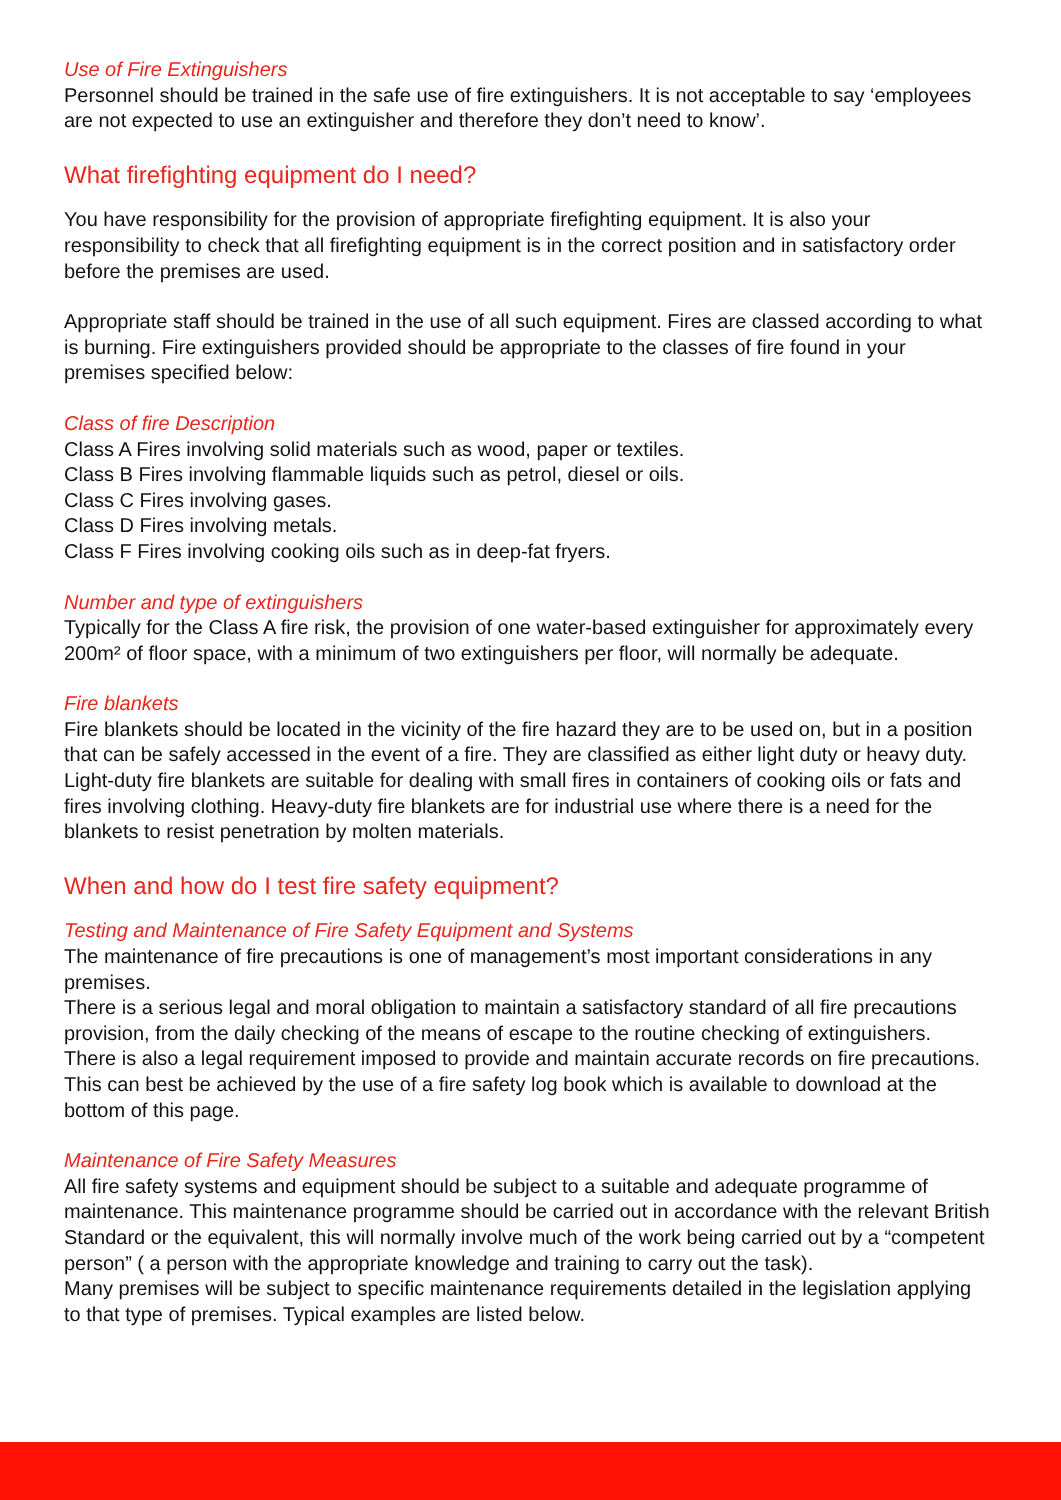Use of Fire Extinguishers
Personnel should be trained in the safe use of fire extinguishers. It is not acceptable to say ‘employees are not expected to use an extinguisher and therefore they don’t need to know’.
What firefighting equipment do I need?
You have responsibility for the provision of appropriate firefighting equipment. It is also your responsibility to check that all firefighting equipment is in the correct position and in satisfactory order before the premises are used.
Appropriate staff should be trained in the use of all such equipment. Fires are classed according to what is burning. Fire extinguishers provided should be appropriate to the classes of fire found in your premises specified below:
Class of fire Description
Class A Fires involving solid materials such as wood, paper or textiles.
Class B Fires involving flammable liquids such as petrol, diesel or oils.
Class C Fires involving gases.
Class D Fires involving metals.
Class F Fires involving cooking oils such as in deep-fat fryers.
Number and type of extinguishers
Typically for the Class A fire risk, the provision of one water-based extinguisher for approximately every 200m² of floor space, with a minimum of two extinguishers per floor, will normally be adequate.
Fire blankets
Fire blankets should be located in the vicinity of the fire hazard they are to be used on, but in a position that can be safely accessed in the event of a fire. They are classified as either light duty or heavy duty. Light-duty fire blankets are suitable for dealing with small fires in containers of cooking oils or fats and fires involving clothing. Heavy-duty fire blankets are for industrial use where there is a need for the blankets to resist penetration by molten materials.
When and how do I test fire safety equipment?
Testing and Maintenance of Fire Safety Equipment and Systems
The maintenance of fire precautions is one of management’s most important considerations in any premises.
There is a serious legal and moral obligation to maintain a satisfactory standard of all fire precautions provision, from the daily checking of the means of escape to the routine checking of extinguishers.
There is also a legal requirement imposed to provide and maintain accurate records on fire precautions. This can best be achieved by the use of a fire safety log book which is available to download at the bottom of this page.
Maintenance of Fire Safety Measures
All fire safety systems and equipment should be subject to a suitable and adequate programme of maintenance. This maintenance programme should be carried out in accordance with the relevant British Standard or the equivalent, this will normally involve much of the work being carried out by a “competent person” ( a person with the appropriate knowledge and training to carry out the task).
Many premises will be subject to specific maintenance requirements detailed in the legislation applying to that type of premises. Typical examples are listed below.